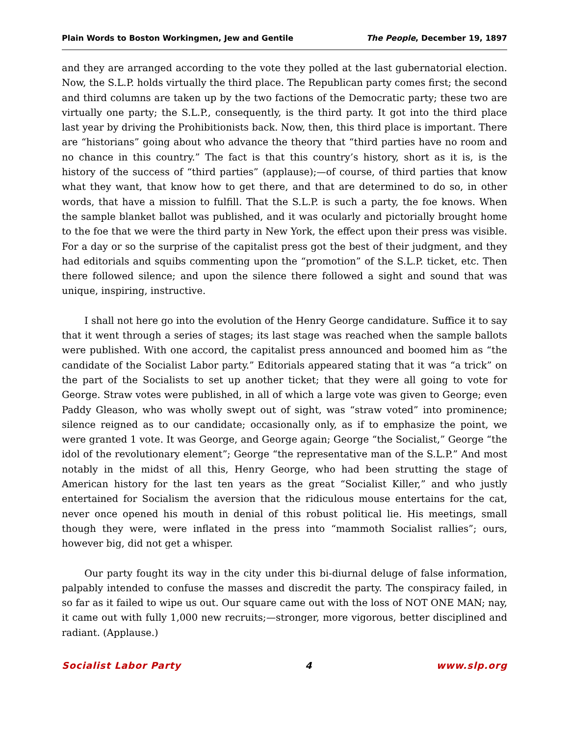Plain Words to Boston Workingmen, Jew and Gentile The People, December 19, 1897
and they are arranged according to the vote they polled at the last gubernatorial election. Now, the S.L.P. holds virtually the third place. The Republican party comes first; the second and third columns are taken up by the two factions of the Democratic party; these two are virtually one party; the S.L.P., consequently, is the third party. It got into the third place last year by driving the Prohibitionists back. Now, then, this third place is important. There are “historians” going about who advance the theory that “third parties have no room and no chance in this country.” The fact is that this country’s history, short as it is, is the history of the success of “third parties” (applause);—of course, of third parties that know what they want, that know how to get there, and that are determined to do so, in other words, that have a mission to fulfill. That the S.L.P. is such a party, the foe knows. When the sample blanket ballot was published, and it was ocularly and pictorially brought home to the foe that we were the third party in New York, the effect upon their press was visible. For a day or so the surprise of the capitalist press got the best of their judgment, and they had editorials and squibs commenting upon the “promotion” of the S.L.P. ticket, etc. Then there followed silence; and upon the silence there followed a sight and sound that was unique, inspiring, instructive.
I shall not here go into the evolution of the Henry George candidature. Suffice it to say that it went through a series of stages; its last stage was reached when the sample ballots were published. With one accord, the capitalist press announced and boomed him as “the candidate of the Socialist Labor party.” Editorials appeared stating that it was “a trick” on the part of the Socialists to set up another ticket; that they were all going to vote for George. Straw votes were published, in all of which a large vote was given to George; even Paddy Gleason, who was wholly swept out of sight, was “straw voted” into prominence; silence reigned as to our candidate; occasionally only, as if to emphasize the point, we were granted 1 vote. It was George, and George again; George “the Socialist,” George “the idol of the revolutionary element”; George “the representative man of the S.L.P.” And most notably in the midst of all this, Henry George, who had been strutting the stage of American history for the last ten years as the great “Socialist Killer,” and who justly entertained for Socialism the aversion that the ridiculous mouse entertains for the cat, never once opened his mouth in denial of this robust political lie. His meetings, small though they were, were inflated in the press into “mammoth Socialist rallies”; ours, however big, did not get a whisper.
Our party fought its way in the city under this bi-diurnal deluge of false information, palpably intended to confuse the masses and discredit the party. The conspiracy failed, in so far as it failed to wipe us out. Our square came out with the loss of NOT ONE MAN; nay, it came out with fully 1,000 new recruits;—stronger, more vigorous, better disciplined and radiant. (Applause.)
Socialist Labor Party 4 www.slp.org